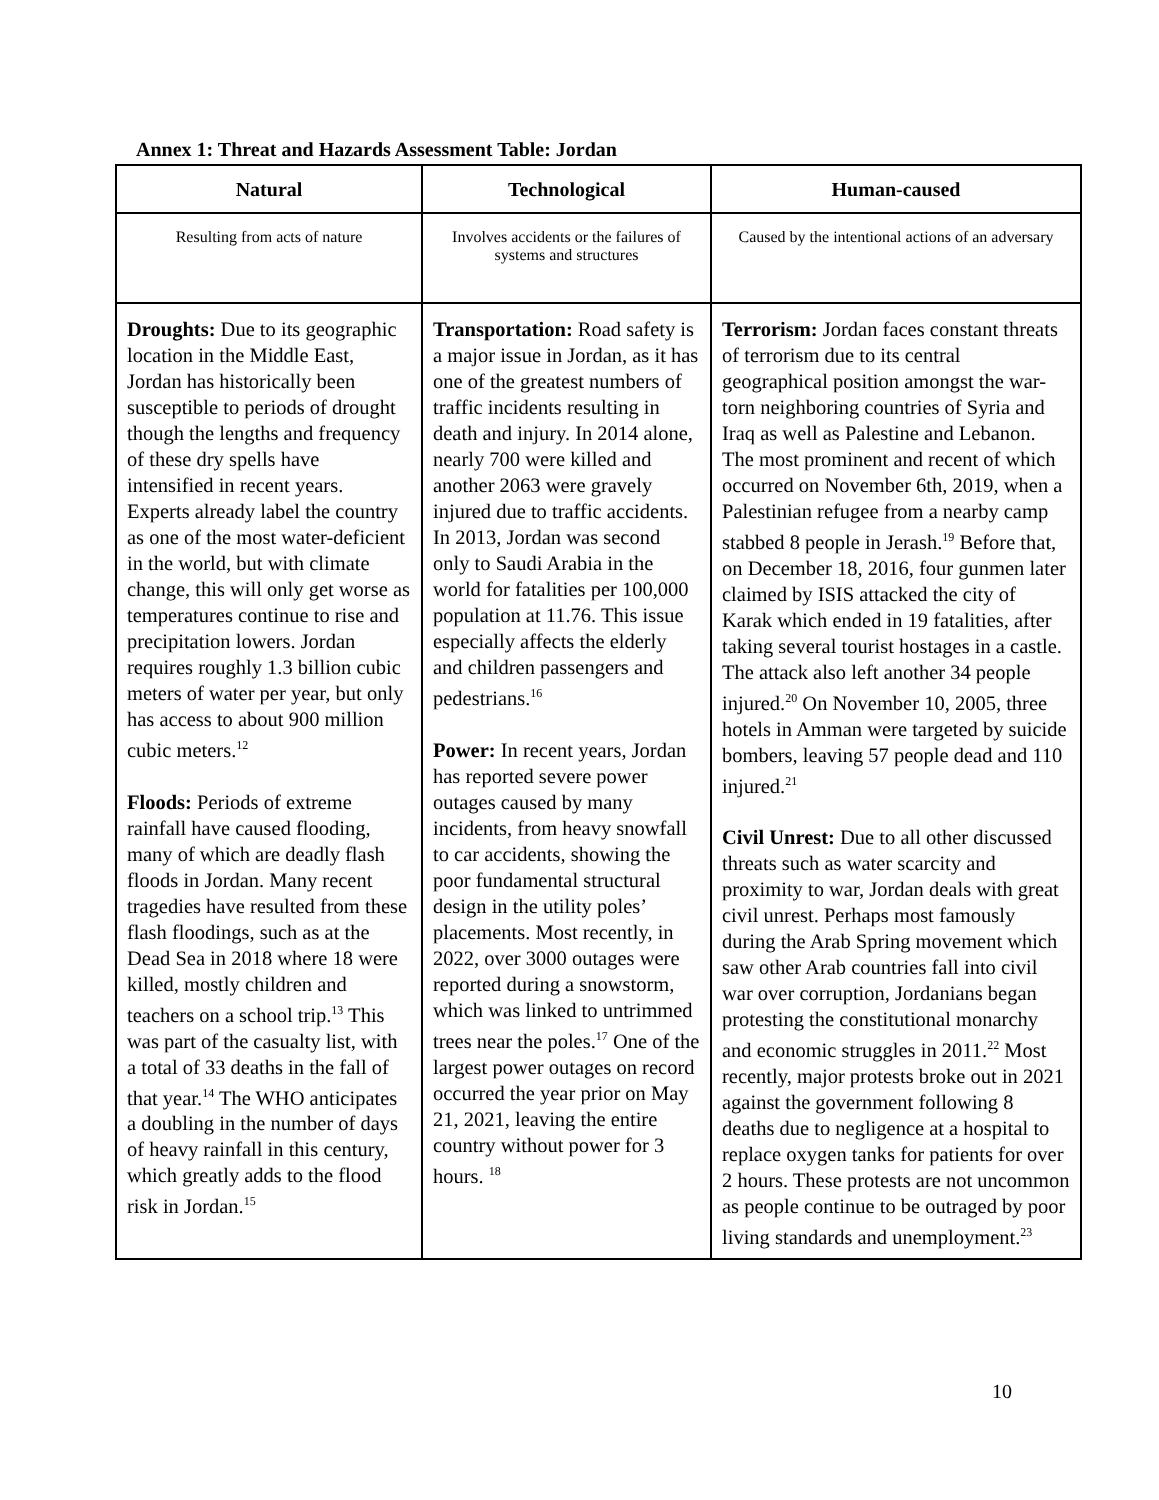Annex 1: Threat and Hazards Assessment Table: Jordan
| Natural | Technological | Human-caused |
| --- | --- | --- |
| Resulting from acts of nature | Involves accidents or the failures of systems and structures | Caused by the intentional actions of an adversary |
| Droughts: Due to its geographic location in the Middle East, Jordan has historically been susceptible to periods of drought though the lengths and frequency of these dry spells have intensified in recent years. Experts already label the country as one of the most water-deficient in the world, but with climate change, this will only get worse as temperatures continue to rise and precipitation lowers. Jordan requires roughly 1.3 billion cubic meters of water per year, but only has access to about 900 million cubic meters.<sup>12</sup> Floods: Periods of extreme rainfall have caused flooding, many of which are deadly flash floods in Jordan. Many recent tragedies have resulted from these flash floodings, such as at the Dead Sea in 2018 where 18 were killed, mostly children and teachers on a school trip.<sup>13</sup> This was part of the casualty list, with a total of 33 deaths in the fall of that year.<sup>14</sup> The WHO anticipates a doubling in the number of days of heavy rainfall in this century, which greatly adds to the flood risk in Jordan.<sup>15</sup> | Transportation: Road safety is a major issue in Jordan, as it has one of the greatest numbers of traffic incidents resulting in death and injury. In 2014 alone, nearly 700 were killed and another 2063 were gravely injured due to traffic accidents. In 2013, Jordan was second only to Saudi Arabia in the world for fatalities per 100,000 population at 11.76. This issue especially affects the elderly and children passengers and pedestrians.<sup>16</sup> Power: In recent years, Jordan has reported severe power outages caused by many incidents, from heavy snowfall to car accidents, showing the poor fundamental structural design in the utility poles’ placements. Most recently, in 2022, over 3000 outages were reported during a snowstorm, which was linked to untrimmed trees near the poles.<sup>17</sup> One of the largest power outages on record occurred the year prior on May 21, 2021, leaving the entire country without power for 3 hours. <sup>18</sup> | Terrorism: Jordan faces constant threats of terrorism due to its central geographical position amongst the war-torn neighboring countries of Syria and Iraq as well as Palestine and Lebanon. The most prominent and recent of which occurred on November 6th, 2019, when a Palestinian refugee from a nearby camp stabbed 8 people in Jerash.<sup>19</sup> Before that, on December 18, 2016, four gunmen later claimed by ISIS attacked the city of Karak which ended in 19 fatalities, after taking several tourist hostages in a castle. The attack also left another 34 people injured.<sup>20</sup> On November 10, 2005, three hotels in Amman were targeted by suicide bombers, leaving 57 people dead and 110 injured.<sup>21</sup> Civil Unrest: Due to all other discussed threats such as water scarcity and proximity to war, Jordan deals with great civil unrest. Perhaps most famously during the Arab Spring movement which saw other Arab countries fall into civil war over corruption, Jordanians began protesting the constitutional monarchy and economic struggles in 2011.<sup>22</sup> Most recently, major protests broke out in 2021 against the government following 8 deaths due to negligence at a hospital to replace oxygen tanks for patients for over 2 hours. These protests are not uncommon as people continue to be outraged by poor living standards and unemployment.<sup>23</sup> |
10